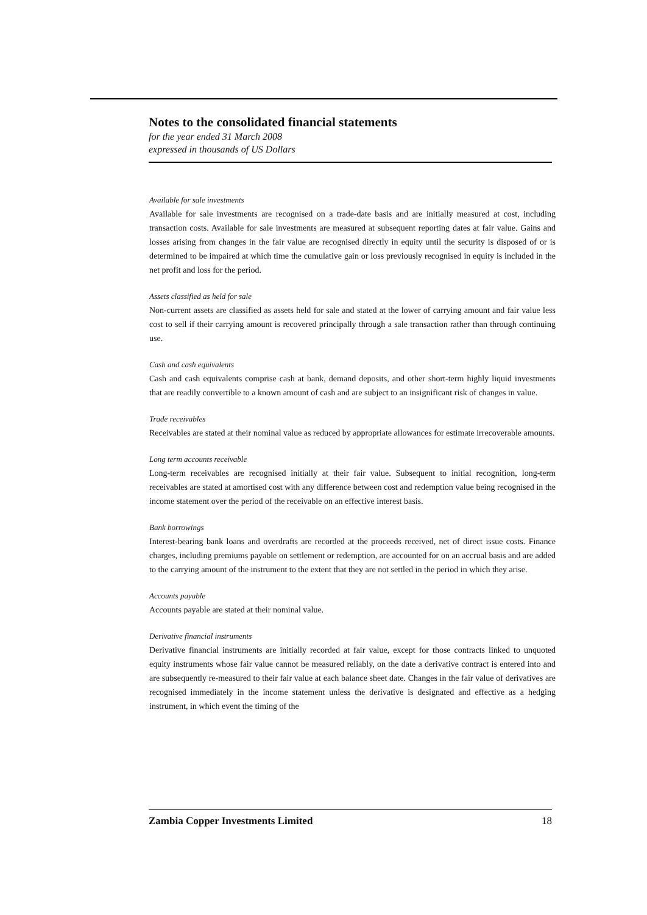Notes to the consolidated financial statements
for the year ended 31 March 2008
expressed in thousands of US Dollars
Available for sale investments
Available for sale investments are recognised on a trade-date basis and are initially measured at cost, including transaction costs. Available for sale investments are measured at subsequent reporting dates at fair value. Gains and losses arising from changes in the fair value are recognised directly in equity until the security is disposed of or is determined to be impaired at which time the cumulative gain or loss previously recognised in equity is included in the net profit and loss for the period.
Assets classified as held for sale
Non-current assets are classified as assets held for sale and stated at the lower of carrying amount and fair value less cost to sell if their carrying amount is recovered principally through a sale transaction rather than through continuing use.
Cash and cash equivalents
Cash and cash equivalents comprise cash at bank, demand deposits, and other short-term highly liquid investments that are readily convertible to a known amount of cash and are subject to an insignificant risk of changes in value.
Trade receivables
Receivables are stated at their nominal value as reduced by appropriate allowances for estimate irrecoverable amounts.
Long term accounts receivable
Long-term receivables are recognised initially at their fair value. Subsequent to initial recognition, long-term receivables are stated at amortised cost with any difference between cost and redemption value being recognised in the income statement over the period of the receivable on an effective interest basis.
Bank borrowings
Interest-bearing bank loans and overdrafts are recorded at the proceeds received, net of direct issue costs. Finance charges, including premiums payable on settlement or redemption, are accounted for on an accrual basis and are added to the carrying amount of the instrument to the extent that they are not settled in the period in which they arise.
Accounts payable
Accounts payable are stated at their nominal value.
Derivative financial instruments
Derivative financial instruments are initially recorded at fair value, except for those contracts linked to unquoted equity instruments whose fair value cannot be measured reliably, on the date a derivative contract is entered into and are subsequently re-measured to their fair value at each balance sheet date. Changes in the fair value of derivatives are recognised immediately in the income statement unless the derivative is designated and effective as a hedging instrument, in which event the timing of the
Zambia Copper Investments Limited 18